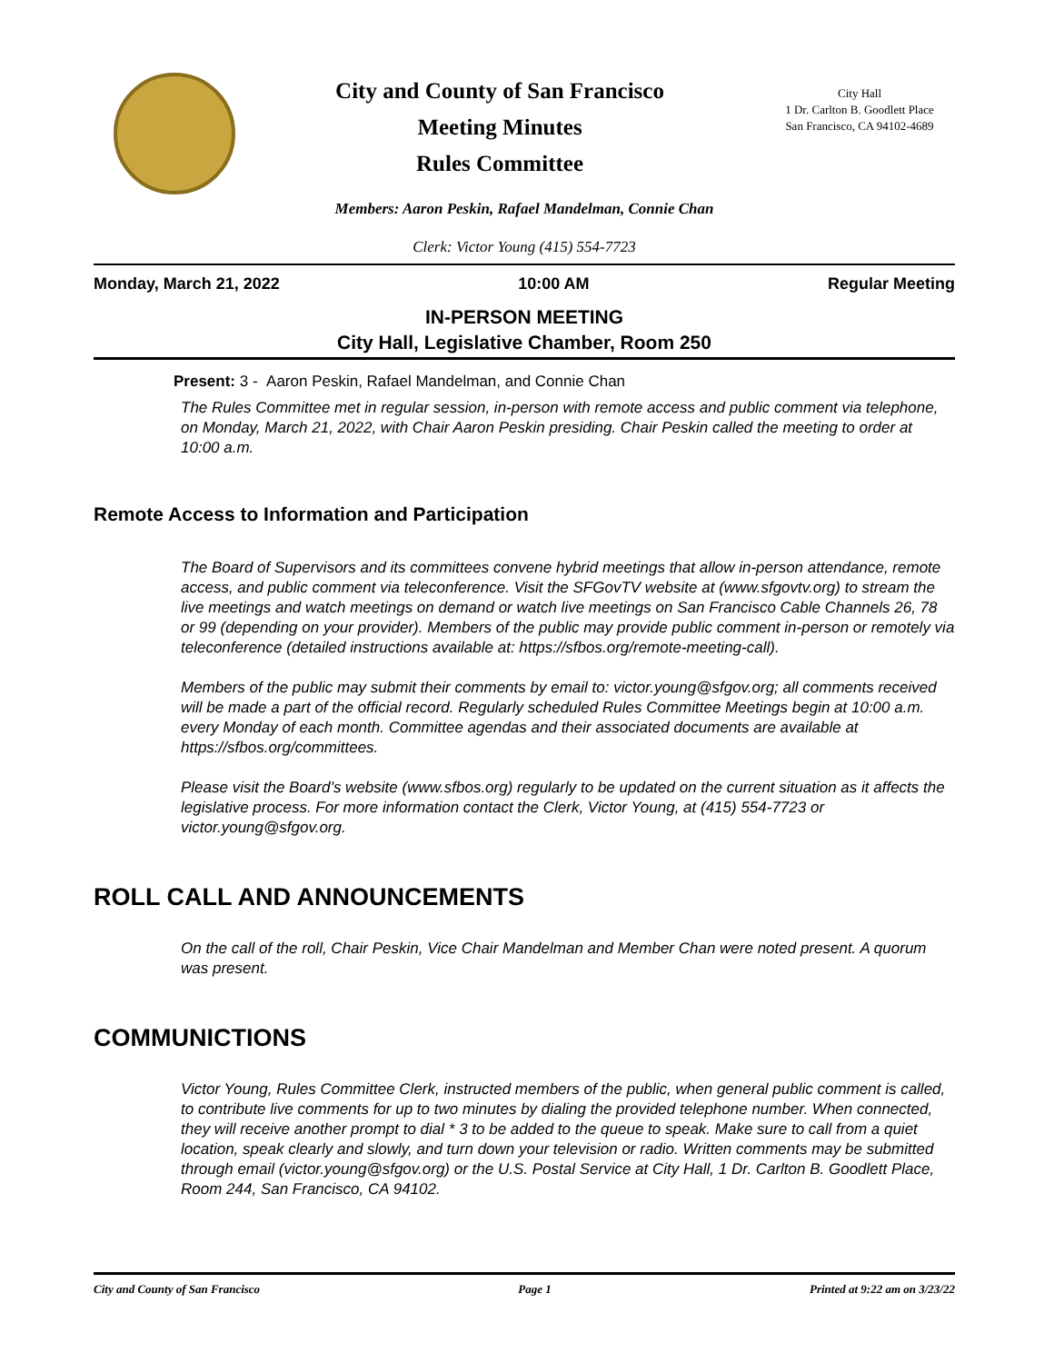City and County of San Francisco
Meeting Minutes
Rules Committee
City Hall
1 Dr. Carlton B. Goodlett Place
San Francisco, CA 94102-4689
Members: Aaron Peskin, Rafael Mandelman, Connie Chan
Clerk: Victor Young (415) 554-7723
Monday, March 21, 2022 10:00 AM Regular Meeting
IN-PERSON MEETING
City Hall, Legislative Chamber, Room 250
Present: 3 - Aaron Peskin, Rafael Mandelman, and Connie Chan
The Rules Committee met in regular session, in-person with remote access and public comment via telephone, on Monday, March 21, 2022, with Chair Aaron Peskin presiding. Chair Peskin called the meeting to order at 10:00 a.m.
Remote Access to Information and Participation
The Board of Supervisors and its committees convene hybrid meetings that allow in-person attendance, remote access, and public comment via teleconference. Visit the SFGovTV website at (www.sfgovtv.org) to stream the live meetings and watch meetings on demand or watch live meetings on San Francisco Cable Channels 26, 78 or 99 (depending on your provider). Members of the public may provide public comment in-person or remotely via teleconference (detailed instructions available at: https://sfbos.org/remote-meeting-call).
Members of the public may submit their comments by email to: victor.young@sfgov.org; all comments received will be made a part of the official record. Regularly scheduled Rules Committee Meetings begin at 10:00 a.m. every Monday of each month. Committee agendas and their associated documents are available at https://sfbos.org/committees.
Please visit the Board’s website (www.sfbos.org) regularly to be updated on the current situation as it affects the legislative process. For more information contact the Clerk, Victor Young, at (415) 554-7723 or victor.young@sfgov.org.
ROLL CALL AND ANNOUNCEMENTS
On the call of the roll, Chair Peskin, Vice Chair Mandelman and Member Chan were noted present. A quorum was present.
COMMUNICTIONS
Victor Young, Rules Committee Clerk, instructed members of the public, when general public comment is called, to contribute live comments for up to two minutes by dialing the provided telephone number. When connected, they will receive another prompt to dial * 3 to be added to the queue to speak. Make sure to call from a quiet location, speak clearly and slowly, and turn down your television or radio. Written comments may be submitted through email (victor.young@sfgov.org) or the U.S. Postal Service at City Hall, 1 Dr. Carlton B. Goodlett Place, Room 244, San Francisco, CA 94102.
City and County of San Francisco Page 1 Printed at 9:22 am on 3/23/22